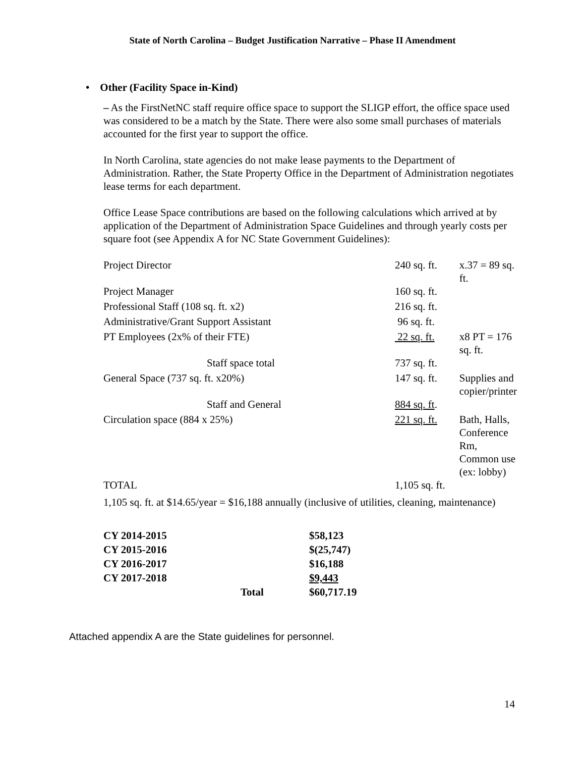State of North Carolina – Budget Justification Narrative – Phase II Amendment
• Other (Facility Space in-Kind)
– As the FirstNetNC staff require office space to support the SLIGP effort, the office space used was considered to be a match by the State. There were also some small purchases of materials accounted for the first year to support the office.
In North Carolina, state agencies do not make lease payments to the Department of Administration. Rather, the State Property Office in the Department of Administration negotiates lease terms for each department.
Office Lease Space contributions are based on the following calculations which arrived at by application of the Department of Administration Space Guidelines and through yearly costs per square foot (see Appendix A for NC State Government Guidelines):
| Project Director | 240 sq. ft. | x.37 = 89 sq. ft. |
| Project Manager | 160 sq. ft. | |
| Professional Staff (108 sq. ft. x2) | 216 sq. ft. | |
| Administrative/Grant Support Assistant | 96 sq. ft. | |
| PT Employees (2x% of their FTE) | 22 sq. ft. | x8 PT = 176 sq. ft. |
| Staff space total | 737 sq. ft. | |
| General Space (737 sq. ft. x20%) | 147 sq. ft. | Supplies and copier/printer |
| Staff and General | 884 sq. ft . | |
| Circulation space (884 x 25%) | 221 sq. ft. | Bath, Halls, Conference Rm, Common use (ex: lobby) |
| TOTAL | 1,105 sq. ft. | |
1,105 sq. ft. at $14.65/year = $16,188 annually (inclusive of utilities, cleaning, maintenance)
| CY 2014-2015 | $58,123 |
| CY 2015-2016 | $(25,747) |
| CY 2016-2017 | $16,188 |
| CY 2017-2018 | $9,443 |
| Total | $60,717.19 |
Attached appendix A are the State guidelines for personnel.
14